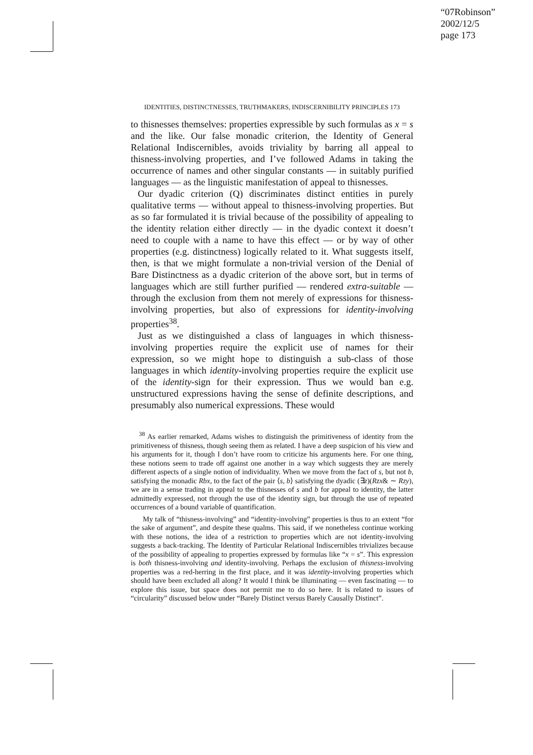“07Robinson”
2002/12/5
page 173
IDENTITIES, DISTINCTNESSES, TRUTHMAKERS, INDISCERNIBILITY PRINCIPLES 173
to thisnesses themselves: properties expressible by such formulas as x = s and the like. Our false monadic criterion, the Identity of General Relational Indiscernibles, avoids triviality by barring all appeal to thisness-involving properties, and I’ve followed Adams in taking the occurrence of names and other singular constants — in suitably purified languages — as the linguistic manifestation of appeal to thisnesses.
Our dyadic criterion (Q) discriminates distinct entities in purely qualitative terms — without appeal to thisness-involving properties. But as so far formulated it is trivial because of the possibility of appealing to the identity relation either directly — in the dyadic context it doesn’t need to couple with a name to have this effect — or by way of other properties (e.g. distinctness) logically related to it. What suggests itself, then, is that we might formulate a non-trivial version of the Denial of Bare Distinctness as a dyadic criterion of the above sort, but in terms of languages which are still further purified — rendered extra-suitable — through the exclusion from them not merely of expressions for thisness-involving properties, but also of expressions for identity-involving properties<sup>38</sup>.
Just as we distinguished a class of languages in which thisness-involving properties require the explicit use of names for their expression, so we might hope to distinguish a sub-class of those languages in which identity-involving properties require the explicit use of the identity-sign for their expression. Thus we would ban e.g. unstructured expressions having the sense of definite descriptions, and presumably also numerical expressions. These would
<sup>38</sup> As earlier remarked, Adams wishes to distinguish the primitiveness of identity from the primitiveness of thisness, though seeing them as related. I have a deep suspicion of his view and his arguments for it, though I don’t have room to criticize his arguments here. For one thing, these notions seem to trade off against one another in a way which suggests they are merely different aspects of a single notion of individuality. When we move from the fact of s, but not b, satisfying the monadic Rbx, to the fact of the pair ⟨s, b⟩ satisfying the dyadic (∃z)(Rzx& ∼ Rzy), we are in a sense trading in appeal to the thisnesses of s and b for appeal to identity, the latter admittedly expressed, not through the use of the identity sign, but through the use of repeated occurrences of a bound variable of quantification.
My talk of “thisness-involving” and “identity-involving” properties is thus to an extent “for the sake of argument”, and despite these qualms. This said, if we nonetheless continue working with these notions, the idea of a restriction to properties which are not identity-involving suggests a back-tracking. The Identity of Particular Relational Indiscernibles trivializes because of the possibility of appealing to properties expressed by formulas like “x = s”. This expression is both thisness-involving and identity-involving. Perhaps the exclusion of thisness-involving properties was a red-herring in the first place, and it was identity-involving properties which should have been excluded all along? It would I think be illuminating — even fascinating — to explore this issue, but space does not permit me to do so here. It is related to issues of “circularity” discussed below under “Barely Distinct versus Barely Causally Distinct”.